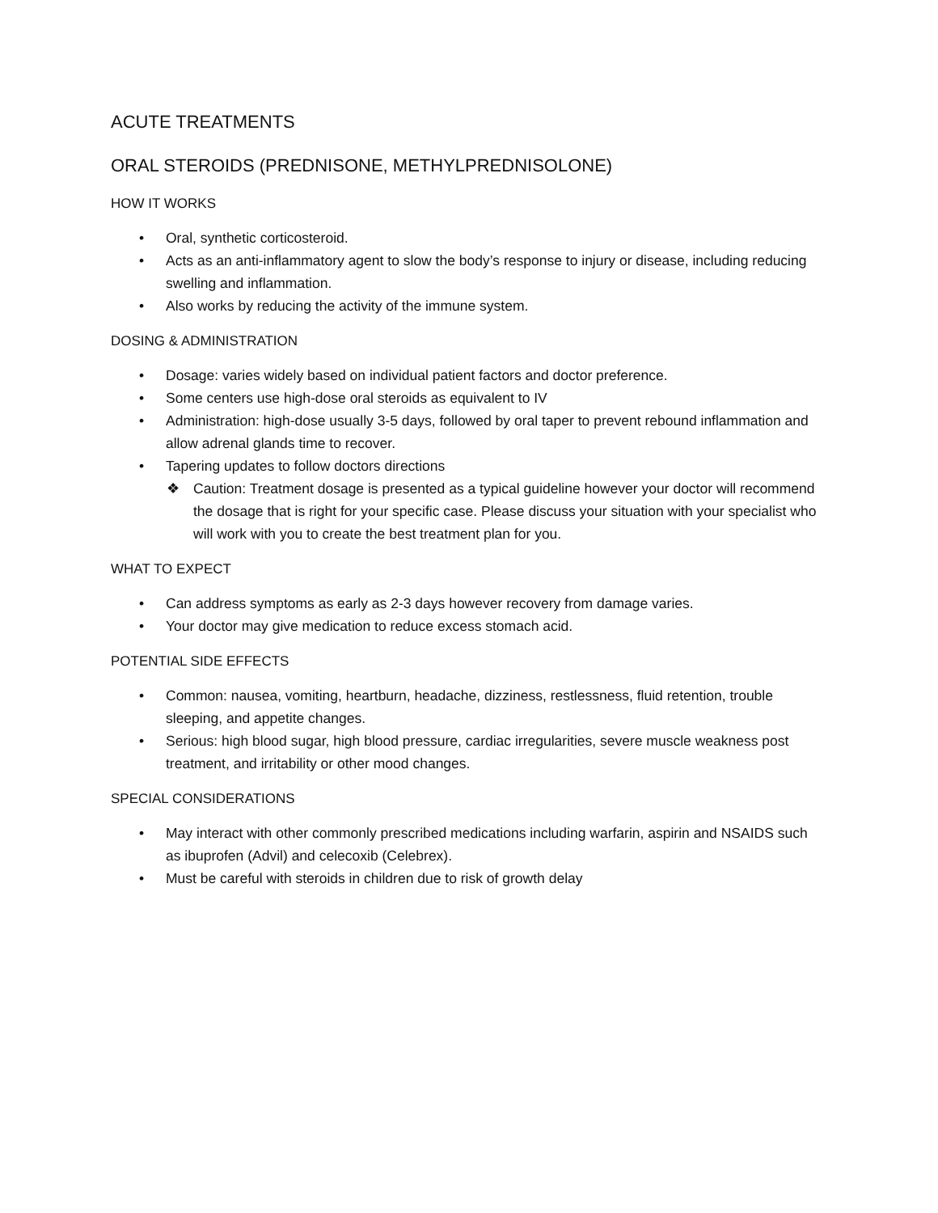ACUTE TREATMENTS
ORAL STEROIDS (PREDNISONE, METHYLPREDNISOLONE)
HOW IT WORKS
• Oral, synthetic corticosteroid.
• Acts as an anti-inflammatory agent to slow the body’s response to injury or disease, including reducing swelling and inflammation.
• Also works by reducing the activity of the immune system.
DOSING & ADMINISTRATION
• Dosage: varies widely based on individual patient factors and doctor preference.
• Some centers use high-dose oral steroids as equivalent to IV
• Administration: high-dose usually 3-5 days, followed by oral taper to prevent rebound inflammation and allow adrenal glands time to recover.
• Tapering updates to follow doctors directions
❖ Caution: Treatment dosage is presented as a typical guideline however your doctor will recommend the dosage that is right for your specific case. Please discuss your situation with your specialist who will work with you to create the best treatment plan for you.
WHAT TO EXPECT
• Can address symptoms as early as 2-3 days however recovery from damage varies.
• Your doctor may give medication to reduce excess stomach acid.
POTENTIAL SIDE EFFECTS
• Common: nausea, vomiting, heartburn, headache, dizziness, restlessness, fluid retention, trouble sleeping, and appetite changes.
• Serious: high blood sugar, high blood pressure, cardiac irregularities, severe muscle weakness post treatment, and irritability or other mood changes.
SPECIAL CONSIDERATIONS
• May interact with other commonly prescribed medications including warfarin, aspirin and NSAIDS such as ibuprofen (Advil) and celecoxib (Celebrex).
• Must be careful with steroids in children due to risk of growth delay